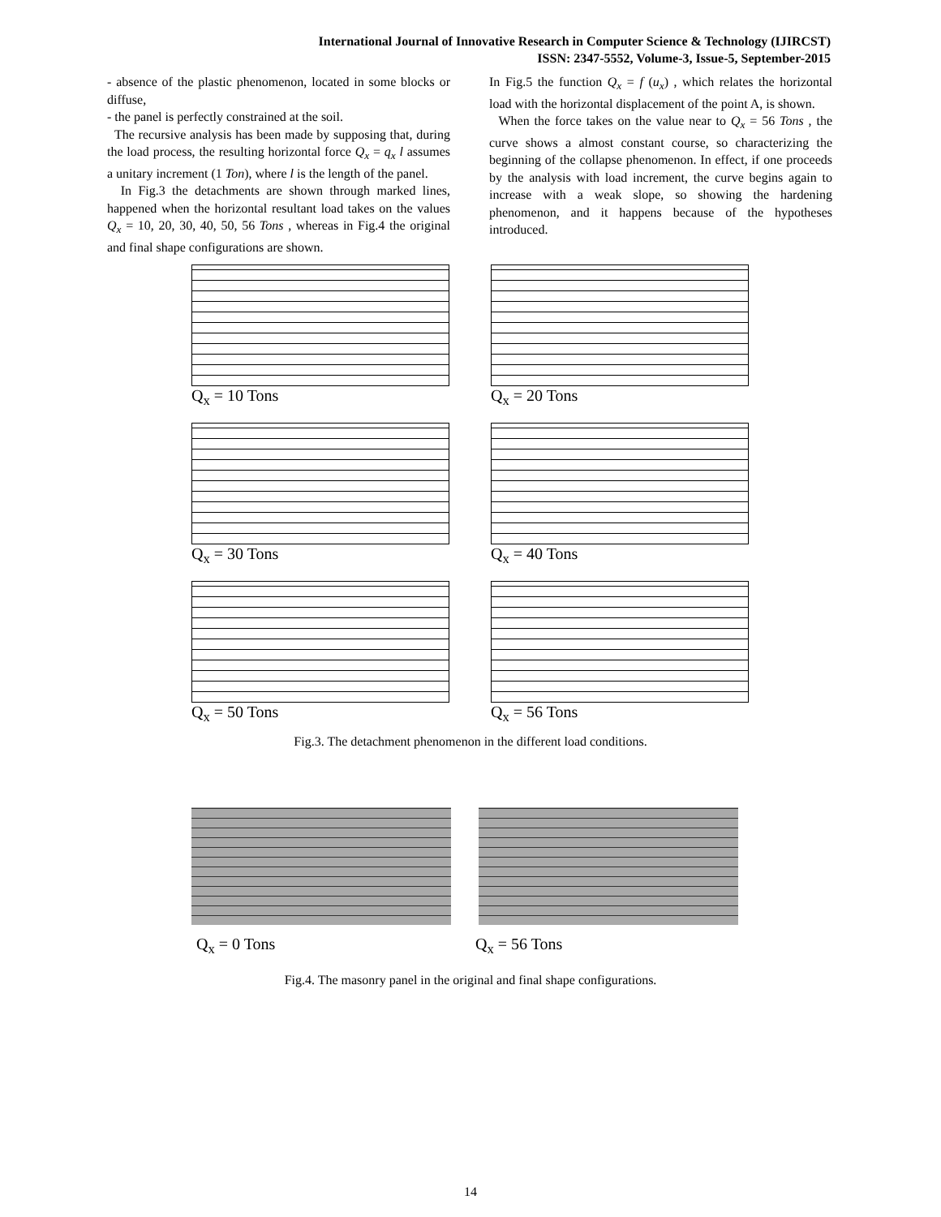International Journal of Innovative Research in Computer Science & Technology (IJIRCST)
ISSN: 2347-5552, Volume-3, Issue-5, September-2015
- absence of the plastic phenomenon, located in some blocks or diffuse,
- the panel is perfectly constrained at the soil.
The recursive analysis has been made by supposing that, during the load process, the resulting horizontal force Q<sub>x</sub> = q<sub>x</sub> l assumes a unitary increment (1 Ton), where l is the length of the panel.
In Fig.3 the detachments are shown through marked lines, happened when the horizontal resultant load takes on the values Q<sub>x</sub> = 10, 20, 30, 40, 50, 56 Tons , whereas in Fig.4 the original and final shape configurations are shown.
In Fig.5 the function Q<sub>x</sub> = f (u<sub>x</sub>) , which relates the horizontal load with the horizontal displacement of the point A, is shown.
When the force takes on the value near to Q<sub>x</sub> = 56 Tons , the curve shows a almost constant course, so characterizing the beginning of the collapse phenomenon. In effect, if one proceeds by the analysis with load increment, the curve begins again to increase with a weak slope, so showing the hardening phenomenon, and it happens because of the hypotheses introduced.
Q<sub>x</sub> = 10 Tons
Q<sub>x</sub> = 20 Tons
Q<sub>x</sub> = 30 Tons
Q<sub>x</sub> = 40 Tons
Q<sub>x</sub> = 50 Tons
Q<sub>x</sub> = 56 Tons
Fig.3. The detachment phenomenon in the different load conditions.
Q<sub>x</sub> = 0 Tons Q<sub>x</sub> = 56 Tons
Fig.4. The masonry panel in the original and final shape configurations.
14